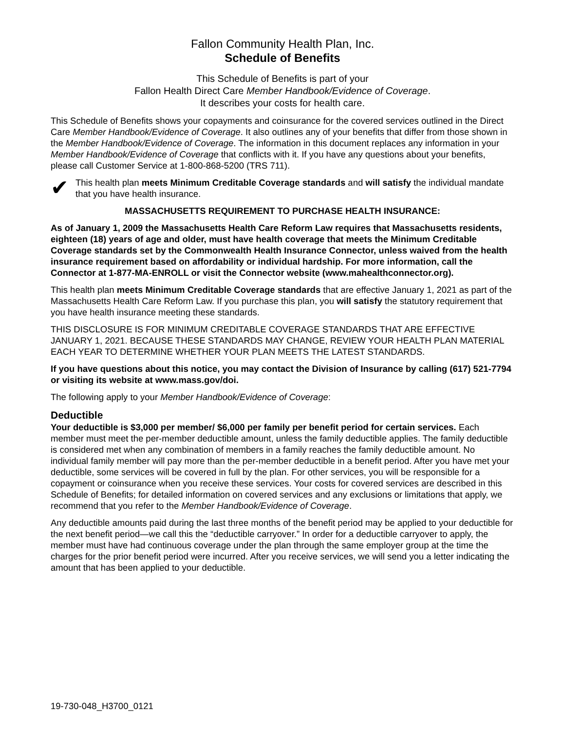Fallon Community Health Plan, Inc.
Schedule of Benefits
This Schedule of Benefits is part of your
Fallon Health Direct Care Member Handbook/Evidence of Coverage.
It describes your costs for health care.
This Schedule of Benefits shows your copayments and coinsurance for the covered services outlined in the Direct Care Member Handbook/Evidence of Coverage. It also outlines any of your benefits that differ from those shown in the Member Handbook/Evidence of Coverage. The information in this document replaces any information in your Member Handbook/Evidence of Coverage that conflicts with it. If you have any questions about your benefits, please call Customer Service at 1-800-868-5200 (TRS 711).
✔
This health plan meets Minimum Creditable Coverage standards and will satisfy the individual mandate that you have health insurance.
MASSACHUSETTS REQUIREMENT TO PURCHASE HEALTH INSURANCE:
As of January 1, 2009 the Massachusetts Health Care Reform Law requires that Massachusetts residents, eighteen (18) years of age and older, must have health coverage that meets the Minimum Creditable Coverage standards set by the Commonwealth Health Insurance Connector, unless waived from the health insurance requirement based on affordability or individual hardship. For more information, call the Connector at 1-877-MA-ENROLL or visit the Connector website (www.mahealthconnector.org).
This health plan meets Minimum Creditable Coverage standards that are effective January 1, 2021 as part of the Massachusetts Health Care Reform Law. If you purchase this plan, you will satisfy the statutory requirement that you have health insurance meeting these standards.
THIS DISCLOSURE IS FOR MINIMUM CREDITABLE COVERAGE STANDARDS THAT ARE EFFECTIVE JANUARY 1, 2021. BECAUSE THESE STANDARDS MAY CHANGE, REVIEW YOUR HEALTH PLAN MATERIAL EACH YEAR TO DETERMINE WHETHER YOUR PLAN MEETS THE LATEST STANDARDS.
If you have questions about this notice, you may contact the Division of Insurance by calling (617) 521-7794 or visiting its website at www.mass.gov/doi.
The following apply to your Member Handbook/Evidence of Coverage:
Deductible
Your deductible is $3,000 per member/ $6,000 per family per benefit period for certain services. Each member must meet the per-member deductible amount, unless the family deductible applies. The family deductible is considered met when any combination of members in a family reaches the family deductible amount. No individual family member will pay more than the per-member deductible in a benefit period. After you have met your deductible, some services will be covered in full by the plan. For other services, you will be responsible for a copayment or coinsurance when you receive these services. Your costs for covered services are described in this Schedule of Benefits; for detailed information on covered services and any exclusions or limitations that apply, we recommend that you refer to the Member Handbook/Evidence of Coverage.
Any deductible amounts paid during the last three months of the benefit period may be applied to your deductible for the next benefit period—we call this the “deductible carryover.” In order for a deductible carryover to apply, the member must have had continuous coverage under the plan through the same employer group at the time the charges for the prior benefit period were incurred. After you receive services, we will send you a letter indicating the amount that has been applied to your deductible.
19-730-048_H3700_0121